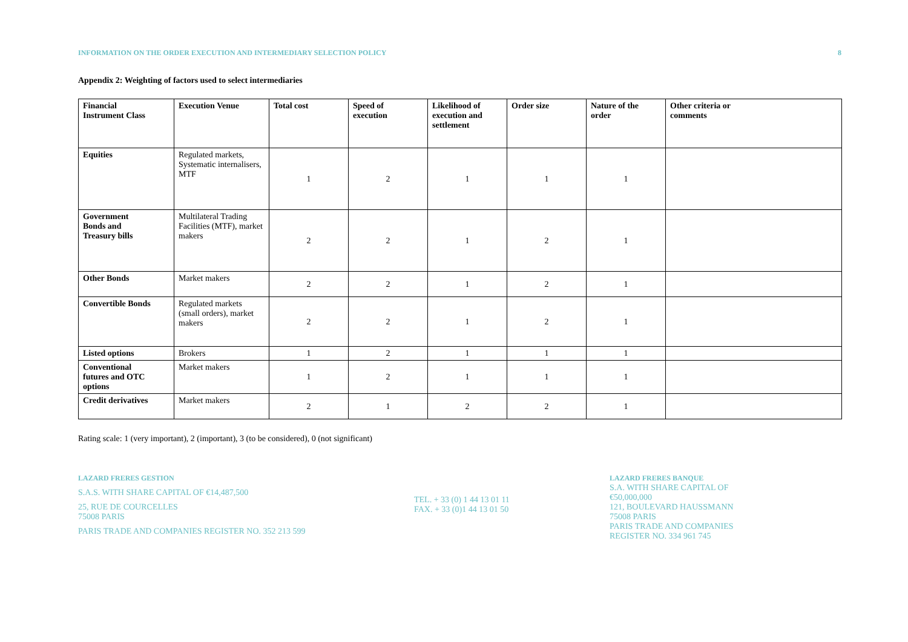INFORMATION ON THE ORDER EXECUTION AND INTERMEDIARY SELECTION POLICY 8
Appendix 2: Weighting of factors used to select intermediaries
| Financial Instrument Class | Execution Venue | Total cost | Speed of execution | Likelihood of execution and settlement | Order size | Nature of the order | Other criteria or comments |
| --- | --- | --- | --- | --- | --- | --- | --- |
| Equities | Regulated markets, Systematic internalisers, MTF | 1 | 2 | 1 | 1 | 1 | |
| Government Bonds and Treasury bills | Multilateral Trading Facilities (MTF), market makers | 2 | 2 | 1 | 2 | 1 | |
| Other Bonds | Market makers | 2 | 2 | 1 | 2 | 1 | |
| Convertible Bonds | Regulated markets (small orders), market makers | 2 | 2 | 1 | 2 | 1 | |
| Listed options | Brokers | 1 | 2 | 1 | 1 | 1 | |
| Conventional futures and OTC options | Market makers | 1 | 2 | 1 | 1 | 1 | |
| Credit derivatives | Market makers | 2 | 1 | 2 | 2 | 1 | |
Rating scale: 1 (very important), 2 (important), 3 (to be considered), 0 (not significant)
LAZARD FRERES GESTION
S.A.S. WITH SHARE CAPITAL OF €14,487,500
25, RUE DE COURCELLES
75008 PARIS
PARIS TRADE AND COMPANIES REGISTER NO. 352 213 599
TEL. + 33 (0) 1 44 13 01 11
FAX. + 33 (0)1 44 13 01 50
LAZARD FRERES BANQUE
S.A. WITH SHARE CAPITAL OF €50,000,000
121, BOULEVARD HAUSSMANN
75008 PARIS
PARIS TRADE AND COMPANIES REGISTER NO. 334 961 745